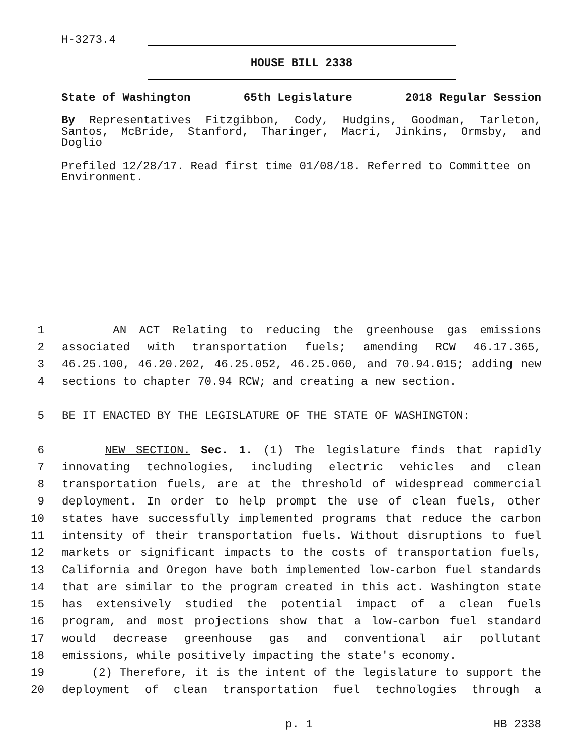H-3273.4
HOUSE BILL 2338
State of Washington 65th Legislature 2018 Regular Session
By Representatives Fitzgibbon, Cody, Hudgins, Goodman, Tarleton, Santos, McBride, Stanford, Tharinger, Macri, Jinkins, Ormsby, and Doglio
Prefiled 12/28/17. Read first time 01/08/18. Referred to Committee on Environment.
1 AN ACT Relating to reducing the greenhouse gas emissions
2 associated with transportation fuels; amending RCW 46.17.365,
3 46.25.100, 46.20.202, 46.25.052, 46.25.060, and 70.94.015; adding new
4 sections to chapter 70.94 RCW; and creating a new section.
5 BE IT ENACTED BY THE LEGISLATURE OF THE STATE OF WASHINGTON:
6 NEW SECTION. Sec. 1. (1) The legislature finds that rapidly
7 innovating technologies, including electric vehicles and clean
8 transportation fuels, are at the threshold of widespread commercial
9 deployment. In order to help prompt the use of clean fuels, other
10 states have successfully implemented programs that reduce the carbon
11 intensity of their transportation fuels. Without disruptions to fuel
12 markets or significant impacts to the costs of transportation fuels,
13 California and Oregon have both implemented low-carbon fuel standards
14 that are similar to the program created in this act. Washington state
15 has extensively studied the potential impact of a clean fuels
16 program, and most projections show that a low-carbon fuel standard
17 would decrease greenhouse gas and conventional air pollutant
18 emissions, while positively impacting the state's economy.
19 (2) Therefore, it is the intent of the legislature to support the
20 deployment of clean transportation fuel technologies through a
p. 1 HB 2338